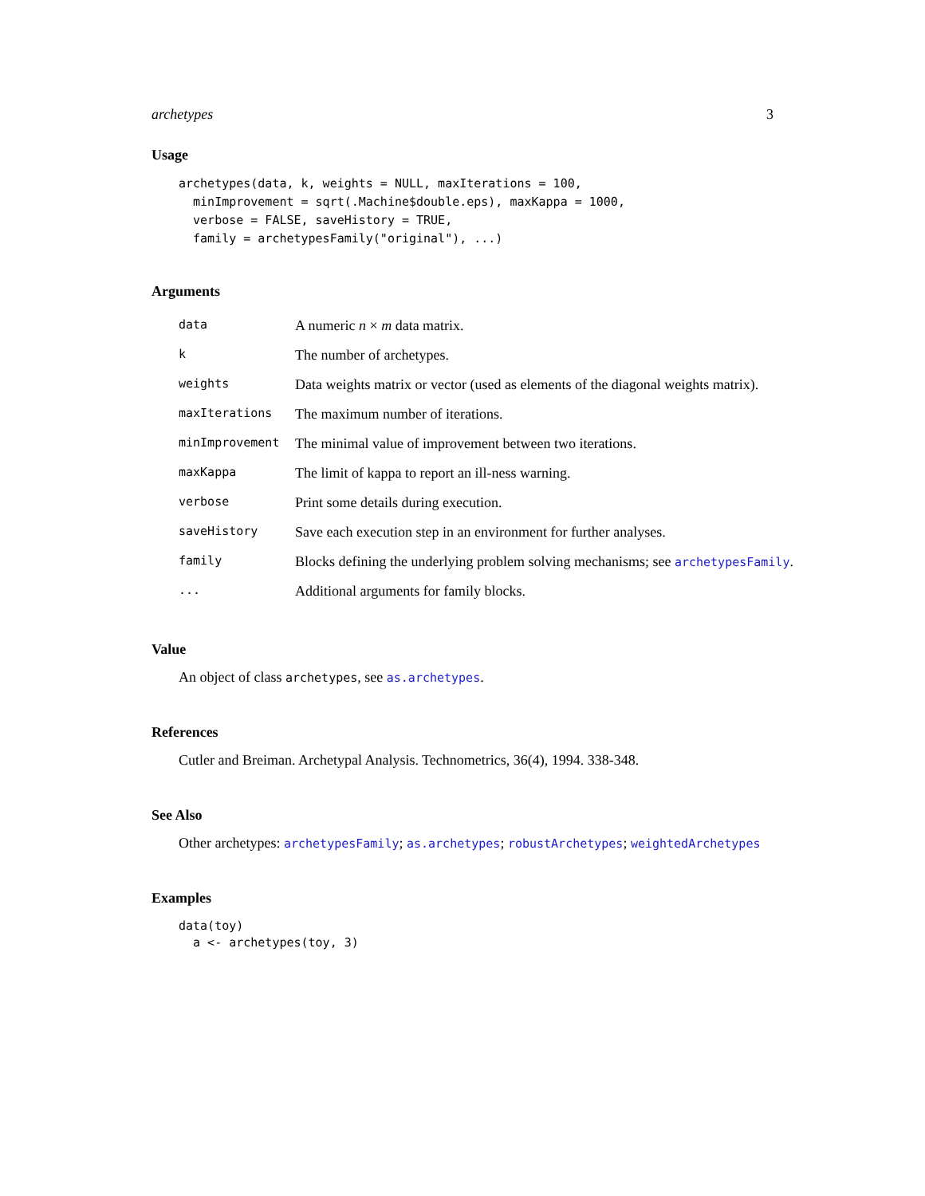archetypes 3
Usage
archetypes(data, k, weights = NULL, maxIterations = 100,
  minImprovement = sqrt(.Machine$double.eps), maxKappa = 1000,
  verbose = FALSE, saveHistory = TRUE,
  family = archetypesFamily("original"), ...)
Arguments
| data | A numeric n × m data matrix. |
| k | The number of archetypes. |
| weights | Data weights matrix or vector (used as elements of the diagonal weights matrix). |
| maxIterations | The maximum number of iterations. |
| minImprovement | The minimal value of improvement between two iterations. |
| maxKappa | The limit of kappa to report an ill-ness warning. |
| verbose | Print some details during execution. |
| saveHistory | Save each execution step in an environment for further analyses. |
| family | Blocks defining the underlying problem solving mechanisms; see archetypesFamily . |
| ... | Additional arguments for family blocks. |
Value
An object of class archetypes, see as.archetypes.
References
Cutler and Breiman. Archetypal Analysis. Technometrics, 36(4), 1994. 338-348.
See Also
Other archetypes: archetypesFamily; as.archetypes; robustArchetypes; weightedArchetypes
Examples
data(toy)
  a <- archetypes(toy, 3)